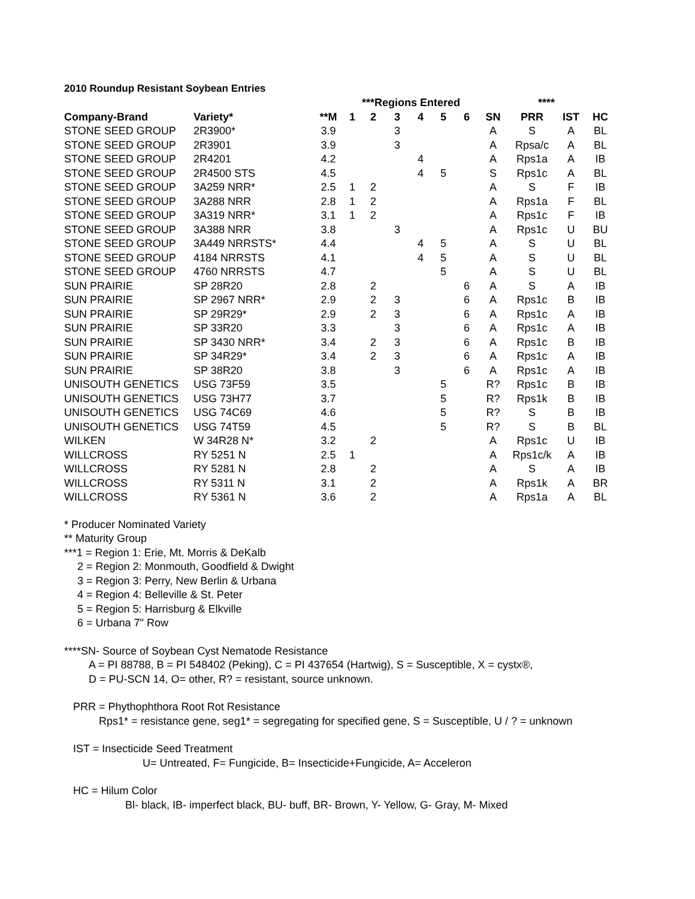2010 Roundup Resistant Soybean Entries
| | | | ***Regions Entered | | | | | | | **** | | |
| --- | --- | --- | --- | --- | --- | --- | --- | --- | --- | --- | --- | --- |
| Company-Brand | Variety* | **M | 1 | 2 | 3 | 4 | 5 | 6 | SN | PRR | IST | HC |
| STONE SEED GROUP | 2R3900* | 3.9 | | | 3 | | | | A | S | A | BL |
| STONE SEED GROUP | 2R3901 | 3.9 | | | 3 | | | | A | Rpsa/c | A | BL |
| STONE SEED GROUP | 2R4201 | 4.2 | | | | 4 | | | A | Rps1a | A | IB |
| STONE SEED GROUP | 2R4500 STS | 4.5 | | | | 4 | 5 | | S | Rps1c | A | BL |
| STONE SEED GROUP | 3A259 NRR* | 2.5 | 1 | 2 | | | | | A | S | F | IB |
| STONE SEED GROUP | 3A288 NRR | 2.8 | 1 | 2 | | | | | A | Rps1a | F | BL |
| STONE SEED GROUP | 3A319 NRR* | 3.1 | 1 | 2 | | | | | A | Rps1c | F | IB |
| STONE SEED GROUP | 3A388 NRR | 3.8 | | | 3 | | | | A | Rps1c | U | BU |
| STONE SEED GROUP | 3A449 NRRSTS* | 4.4 | | | | 4 | 5 | | A | S | U | BL |
| STONE SEED GROUP | 4184 NRRSTS | 4.1 | | | | 4 | 5 | | A | S | U | BL |
| STONE SEED GROUP | 4760 NRRSTS | 4.7 | | | | | 5 | | A | S | U | BL |
| SUN PRAIRIE | SP 28R20 | 2.8 | | 2 | | | | 6 | A | S | A | IB |
| SUN PRAIRIE | SP 2967 NRR* | 2.9 | | 2 | 3 | | | 6 | A | Rps1c | B | IB |
| SUN PRAIRIE | SP 29R29* | 2.9 | | 2 | 3 | | | 6 | A | Rps1c | A | IB |
| SUN PRAIRIE | SP 33R20 | 3.3 | | | 3 | | | 6 | A | Rps1c | A | IB |
| SUN PRAIRIE | SP 3430 NRR* | 3.4 | | 2 | 3 | | | 6 | A | Rps1c | B | IB |
| SUN PRAIRIE | SP 34R29* | 3.4 | | 2 | 3 | | | 6 | A | Rps1c | A | IB |
| SUN PRAIRIE | SP 38R20 | 3.8 | | | 3 | | | 6 | A | Rps1c | A | IB |
| UNISOUTH GENETICS | USG 73F59 | 3.5 | | | | | 5 | | R? | Rps1c | B | IB |
| UNISOUTH GENETICS | USG 73H77 | 3.7 | | | | | 5 | | R? | Rps1k | B | IB |
| UNISOUTH GENETICS | USG 74C69 | 4.6 | | | | | 5 | | R? | S | B | IB |
| UNISOUTH GENETICS | USG 74T59 | 4.5 | | | | | 5 | | R? | S | B | BL |
| WILKEN | W 34R28 N* | 3.2 | | 2 | | | | | A | Rps1c | U | IB |
| WILLCROSS | RY 5251 N | 2.5 | 1 | | | | | | A | Rps1c/k | A | IB |
| WILLCROSS | RY 5281 N | 2.8 | | 2 | | | | | A | S | A | IB |
| WILLCROSS | RY 5311 N | 3.1 | | 2 | | | | | A | Rps1k | A | BR |
| WILLCROSS | RY 5361 N | 3.6 | | 2 | | | | | A | Rps1a | A | BL |
* Producer Nominated Variety
** Maturity Group
***1 = Region 1: Erie, Mt. Morris & DeKalb
2 = Region 2: Monmouth, Goodfield & Dwight
3 = Region 3: Perry, New Berlin & Urbana
4 = Region 4: Belleville & St. Peter
5 = Region 5: Harrisburg & Elkville
6 = Urbana 7" Row
****SN- Source of Soybean Cyst Nematode Resistance
A = PI 88788, B = PI 548402 (Peking), C = PI 437654 (Hartwig), S = Susceptible, X = cystx®,
D = PU-SCN 14, O= other, R? = resistant, source unknown.
PRR = Phythophthora Root Rot Resistance
Rps1* = resistance gene, seg1* = segregating for specified gene, S = Susceptible, U / ? = unknown
IST = Insecticide Seed Treatment
U= Untreated, F= Fungicide, B= Insecticide+Fungicide, A= Acceleron
HC = Hilum Color
Bl- black, IB- imperfect black, BU- buff, BR- Brown, Y- Yellow, G- Gray, M- Mixed